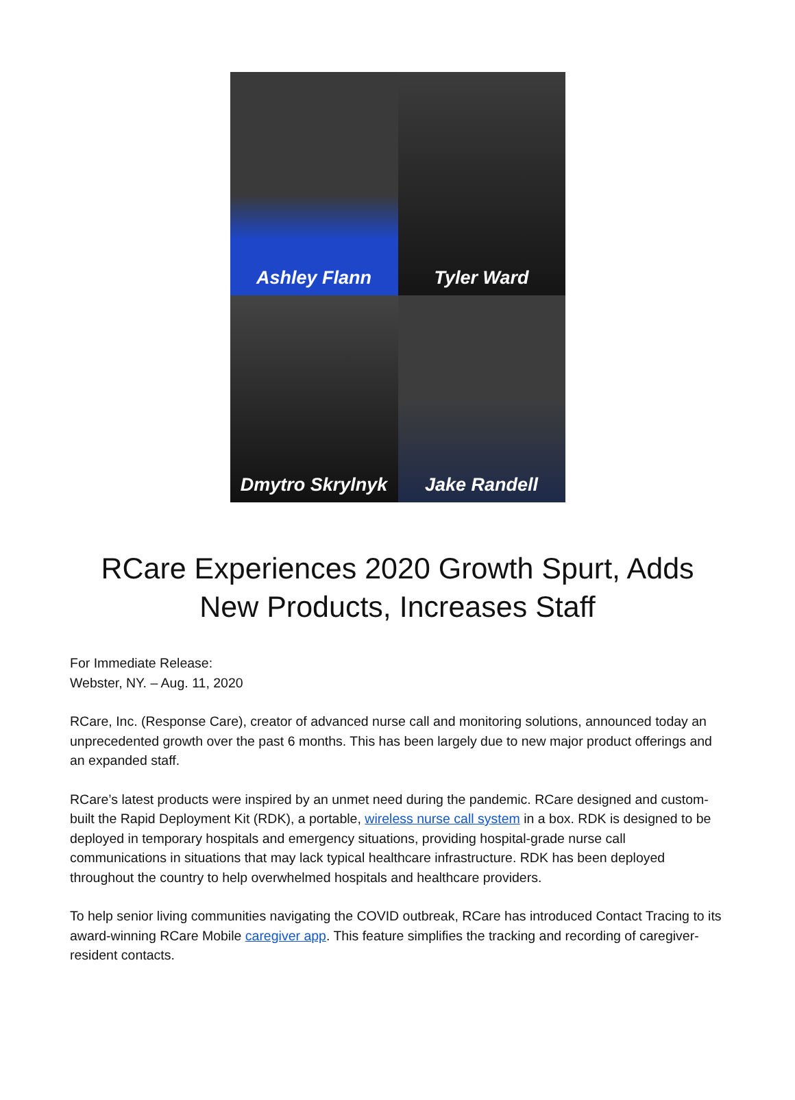Ashley Flann
Tyler Ward
Dmytro Skrylnyk
Jake Randell
RCare Experiences 2020 Growth Spurt, Adds New Products, Increases Staff
For Immediate Release:
Webster, NY. – Aug. 11, 2020
RCare, Inc. (Response Care), creator of advanced nurse call and monitoring solutions, announced today an unprecedented growth over the past 6 months. This has been largely due to new major product offerings and an expanded staff.
RCare’s latest products were inspired by an unmet need during the pandemic. RCare designed and custom-built the Rapid Deployment Kit (RDK), a portable, wireless nurse call system in a box. RDK is designed to be deployed in temporary hospitals and emergency situations, providing hospital-grade nurse call communications in situations that may lack typical healthcare infrastructure. RDK has been deployed throughout the country to help overwhelmed hospitals and healthcare providers.
To help senior living communities navigating the COVID outbreak, RCare has introduced Contact Tracing to its award-winning RCare Mobile caregiver app. This feature simplifies the tracking and recording of caregiver-resident contacts.